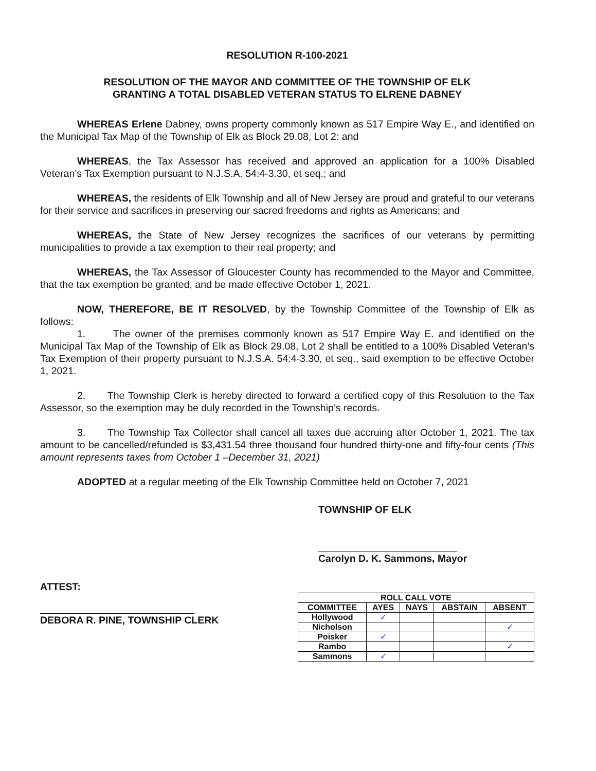RESOLUTION R-100-2021
RESOLUTION OF THE MAYOR AND COMMITTEE OF THE TOWNSHIP OF ELK
GRANTING A TOTAL DISABLED VETERAN STATUS TO ELRENE DABNEY
WHEREAS Erlene Dabney, owns property commonly known as 517 Empire Way E., and identified on the Municipal Tax Map of the Township of Elk as Block 29.08, Lot 2: and
WHEREAS, the Tax Assessor has received and approved an application for a 100% Disabled Veteran’s Tax Exemption pursuant to N.J.S.A. 54:4-3.30, et seq.; and
WHEREAS, the residents of Elk Township and all of New Jersey are proud and grateful to our veterans for their service and sacrifices in preserving our sacred freedoms and rights as Americans; and
WHEREAS, the State of New Jersey recognizes the sacrifices of our veterans by permitting municipalities to provide a tax exemption to their real property; and
WHEREAS, the Tax Assessor of Gloucester County has recommended to the Mayor and Committee, that the tax exemption be granted, and be made effective October 1, 2021.
NOW, THEREFORE, BE IT RESOLVED, by the Township Committee of the Township of Elk as follows:
1. The owner of the premises commonly known as 517 Empire Way E. and identified on the Municipal Tax Map of the Township of Elk as Block 29.08, Lot 2 shall be entitled to a 100% Disabled Veteran’s Tax Exemption of their property pursuant to N.J.S.A. 54:4-3.30, et seq., said exemption to be effective October 1, 2021.
2. The Township Clerk is hereby directed to forward a certified copy of this Resolution to the Tax Assessor, so the exemption may be duly recorded in the Township’s records.
3. The Township Tax Collector shall cancel all taxes due accruing after October 1, 2021. The tax amount to be cancelled/refunded is $3,431.54 three thousand four hundred thirty-one and fifty-four cents (This amount represents taxes from October 1 –December 31, 2021)
ADOPTED at a regular meeting of the Elk Township Committee held on October 7, 2021
ATTEST:
DEBORA R. PINE, TOWNSHIP CLERK
TOWNSHIP OF ELK
Carolyn D. K. Sammons, Mayor
| ROLL CALL VOTE | | | | |
| --- | --- | --- | --- | --- |
| COMMITTEE | AYES | NAYS | ABSTAIN | ABSENT |
| Hollywood | ✓ | | | |
| Nicholson | | | | ✓ |
| Poisker | ✓ | | | |
| Rambo | | | | ✓ |
| Sammons | ✓ | | | |